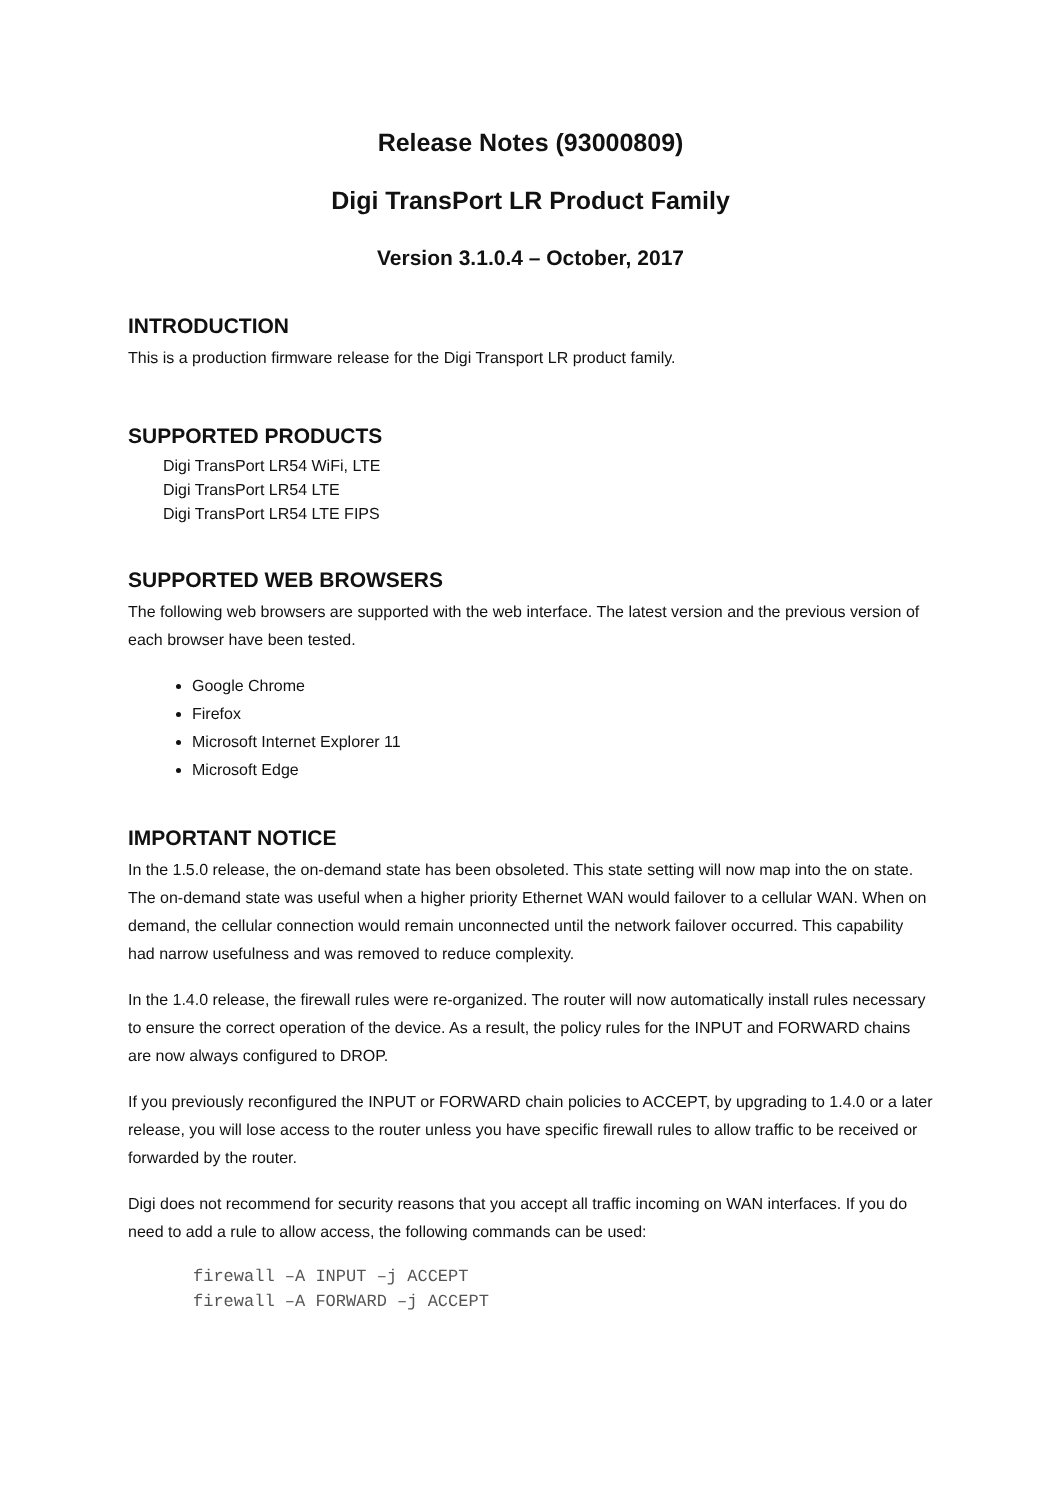Release Notes (93000809)
Digi TransPort LR Product Family
Version 3.1.0.4 – October, 2017
INTRODUCTION
This is a production firmware release for the Digi Transport LR product family.
SUPPORTED PRODUCTS
Digi TransPort LR54 WiFi, LTE
Digi TransPort LR54 LTE
Digi TransPort LR54 LTE FIPS
SUPPORTED WEB BROWSERS
The following web browsers are supported with the web interface. The latest version and the previous version of each browser have been tested.
Google Chrome
Firefox
Microsoft Internet Explorer 11
Microsoft Edge
IMPORTANT NOTICE
In the 1.5.0 release, the on-demand state has been obsoleted. This state setting will now map into the on state. The on-demand state was useful when a higher priority Ethernet WAN would failover to a cellular WAN. When on demand, the cellular connection would remain unconnected until the network failover occurred. This capability had narrow usefulness and was removed to reduce complexity.
In the 1.4.0 release, the firewall rules were re-organized. The router will now automatically install rules necessary to ensure the correct operation of the device. As a result, the policy rules for the INPUT and FORWARD chains are now always configured to DROP.
If you previously reconfigured the INPUT or FORWARD chain policies to ACCEPT, by upgrading to 1.4.0 or a later release, you will lose access to the router unless you have specific firewall rules to allow traffic to be received or forwarded by the router.
Digi does not recommend for security reasons that you accept all traffic incoming on WAN interfaces. If you do need to add a rule to allow access, the following commands can be used:
firewall –A INPUT –j ACCEPT
firewall –A FORWARD –j ACCEPT